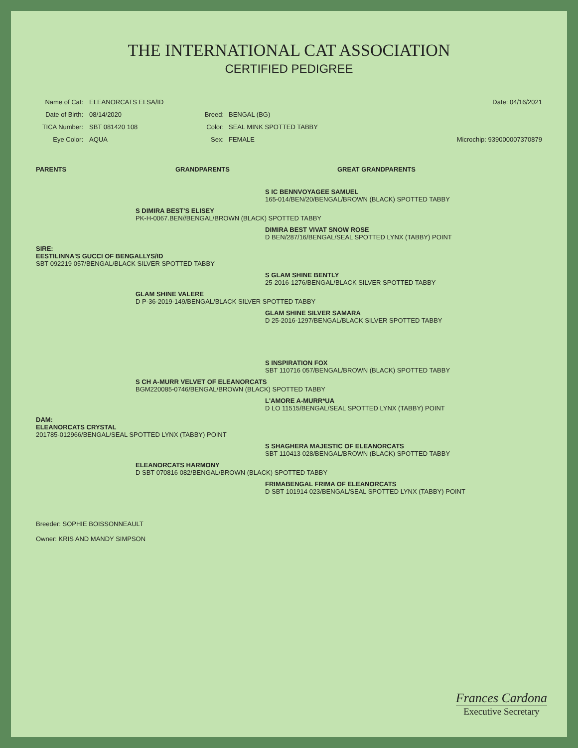THE INTERNATIONAL CAT ASSOCIATION
CERTIFIED PEDIGREE
Name of Cat: ELEANORCATS ELSA/ID Date: 04/16/2021
Date of Birth: 08/14/2020 Breed: BENGAL (BG)
TICA Number: SBT 081420 108 Color: SEAL MINK SPOTTED TABBY
Eye Color: AQUA Sex: FEMALE Microchip: 939000007370879
PARENTS GRANDPARENTS GREAT GRANDPARENTS
S IC BENNVOYAGEE SAMUEL
165-014/BEN/20/BENGAL/BROWN (BLACK) SPOTTED TABBY
S DIMIRA BEST'S ELISEY
PK-H-0067.BEN//BENGAL/BROWN (BLACK) SPOTTED TABBY
DIMIRA BEST VIVAT SNOW ROSE
D BEN/287/16/BENGAL/SEAL SPOTTED LYNX (TABBY) POINT
SIRE:
EESTILINNA'S GUCCI OF BENGALLYS/ID
SBT 092219 057/BENGAL/BLACK SILVER SPOTTED TABBY
S GLAM SHINE BENTLY
25-2016-1276/BENGAL/BLACK SILVER SPOTTED TABBY
GLAM SHINE VALERE
D P-36-2019-149/BENGAL/BLACK SILVER SPOTTED TABBY
GLAM SHINE SILVER SAMARA
D 25-2016-1297/BENGAL/BLACK SILVER SPOTTED TABBY
S INSPIRATION FOX
SBT 110716 057/BENGAL/BROWN (BLACK) SPOTTED TABBY
S CH A-MURR VELVET OF ELEANORCATS
BGM220085-0746/BENGAL/BROWN (BLACK) SPOTTED TABBY
L'AMORE A-MURR*UA
D LO 11515/BENGAL/SEAL SPOTTED LYNX (TABBY) POINT
DAM:
ELEANORCATS CRYSTAL
201785-012966/BENGAL/SEAL SPOTTED LYNX (TABBY) POINT
S SHAGHERA MAJESTIC OF ELEANORCATS
SBT 110413 028/BENGAL/BROWN (BLACK) SPOTTED TABBY
ELEANORCATS HARMONY
D SBT 070816 082/BENGAL/BROWN (BLACK) SPOTTED TABBY
FRIMABENGAL FRIMA OF ELEANORCATS
D SBT 101914 023/BENGAL/SEAL SPOTTED LYNX (TABBY) POINT
Breeder: SOPHIE BOISSONNEAULT
Owner: KRIS AND MANDY SIMPSON
Frances Cardona
Executive Secretary